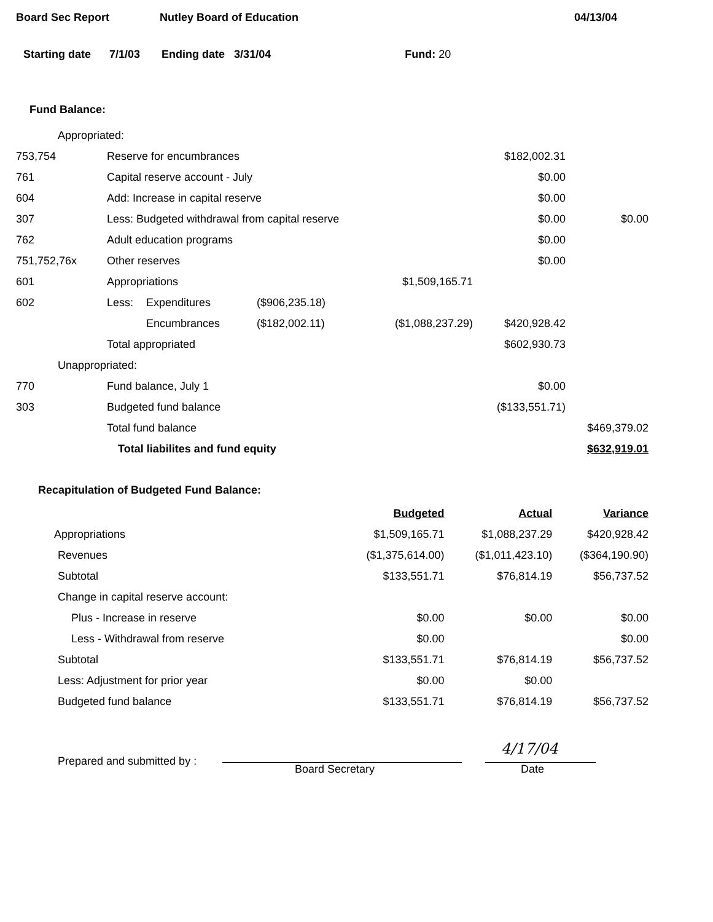Board Sec Report Nutley Board of Education 04/13/04
Starting date 7/1/03 Ending date 3/31/04 Fund: 20
Fund Balance:
| Appropriated: | | | | | | |
| 753,754 | Reserve for encumbrances | | | | $182,002.31 | |
| 761 | Capital reserve account - July | | | | $0.00 | |
| 604 | Add: Increase in capital reserve | | | | $0.00 | |
| 307 | Less: Budgeted withdrawal from capital reserve | | | | $0.00 | $0.00 |
| 762 | Adult education programs | | | | $0.00 | |
| 751,752,76x | Other reserves | | | | $0.00 | |
| 601 | Appropriations | | | $1,509,165.71 | | |
| 602 | Less: | Expenditures | ($906,235.18) | | | |
| | | Encumbrances | ($182,002.11) | ($1,088,237.29) | $420,928.42 | |
| | Total appropriated | | | | $602,930.73 | |
| Unappropriated: | | | | | | |
| 770 | Fund balance, July 1 | | | | $0.00 | |
| 303 | Budgeted fund balance | | | | ($133,551.71) | |
| | Total fund balance | | | | | $469,379.02 |
| | Total liabilites and fund equity | | | | | $632,919.01 |
Recapitulation of Budgeted Fund Balance:
| | Budgeted | Actual | Variance |
| --- | --- | --- | --- |
| Appropriations | $1,509,165.71 | $1,088,237.29 | $420,928.42 |
| Revenues | ($1,375,614.00) | ($1,011,423.10) | ($364,190.90) |
| Subtotal | $133,551.71 | $76,814.19 | $56,737.52 |
| Change in capital reserve account: | | | |
| Plus - Increase in reserve | $0.00 | $0.00 | $0.00 |
| Less - Withdrawal from reserve | $0.00 | | $0.00 |
| Subtotal | $133,551.71 | $76,814.19 | $56,737.52 |
| Less: Adjustment for prior year | $0.00 | $0.00 | |
| Budgeted fund balance | $133,551.71 | $76,814.19 | $56,737.52 |
Prepared and submitted by : Board Secretary Date
4/17/04